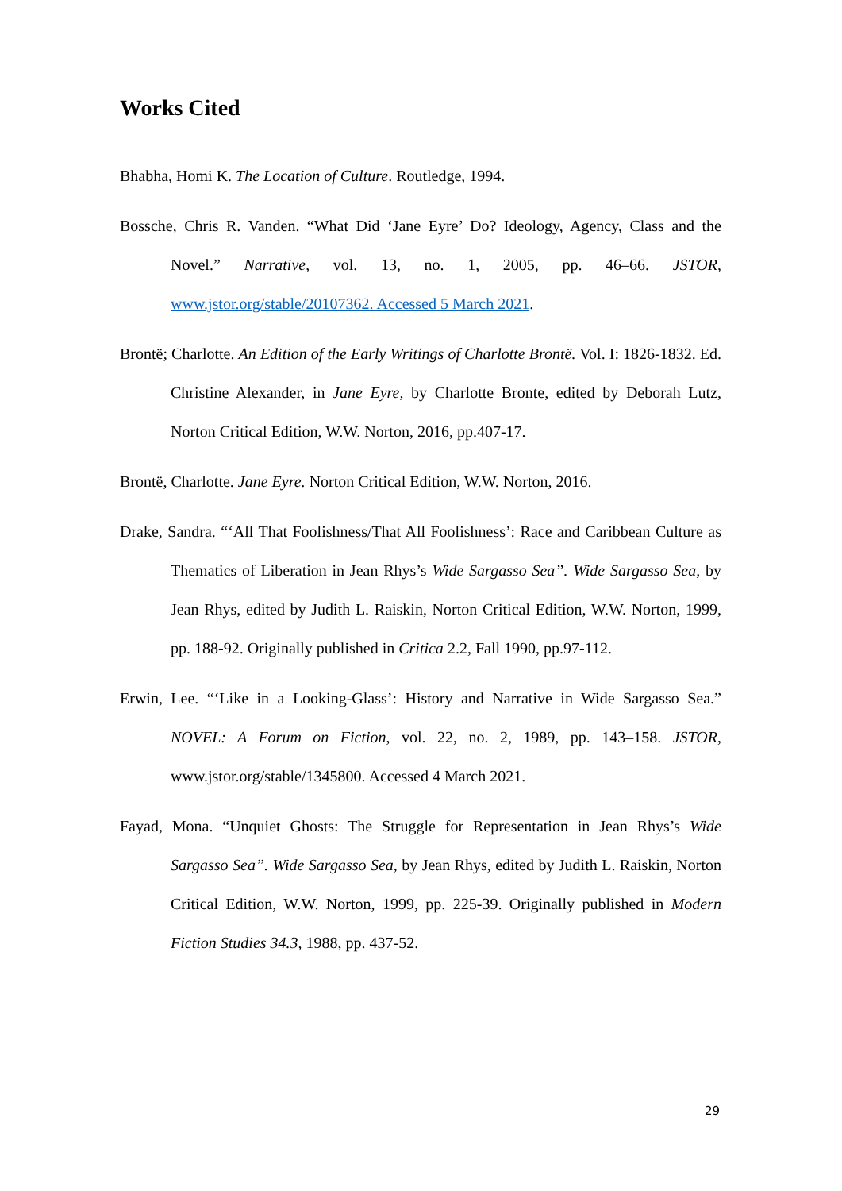Works Cited
Bhabha, Homi K. The Location of Culture. Routledge, 1994.
Bossche, Chris R. Vanden. “What Did ‘Jane Eyre’ Do? Ideology, Agency, Class and the Novel.” Narrative, vol. 13, no. 1, 2005, pp. 46–66. JSTOR, www.jstor.org/stable/20107362. Accessed 5 March 2021.
Brontë; Charlotte. An Edition of the Early Writings of Charlotte Brontë. Vol. I: 1826-1832. Ed. Christine Alexander, in Jane Eyre, by Charlotte Bronte, edited by Deborah Lutz, Norton Critical Edition, W.W. Norton, 2016, pp.407-17.
Brontë, Charlotte. Jane Eyre. Norton Critical Edition, W.W. Norton, 2016.
Drake, Sandra. “‘All That Foolishness/That All Foolishness’: Race and Caribbean Culture as Thematics of Liberation in Jean Rhys’s Wide Sargasso Sea”. Wide Sargasso Sea, by Jean Rhys, edited by Judith L. Raiskin, Norton Critical Edition, W.W. Norton, 1999, pp. 188-92. Originally published in Critica 2.2, Fall 1990, pp.97-112.
Erwin, Lee. “‘Like in a Looking-Glass’: History and Narrative in Wide Sargasso Sea.” NOVEL: A Forum on Fiction, vol. 22, no. 2, 1989, pp. 143–158. JSTOR, www.jstor.org/stable/1345800. Accessed 4 March 2021.
Fayad, Mona. “Unquiet Ghosts: The Struggle for Representation in Jean Rhys’s Wide Sargasso Sea”. Wide Sargasso Sea, by Jean Rhys, edited by Judith L. Raiskin, Norton Critical Edition, W.W. Norton, 1999, pp. 225-39. Originally published in Modern Fiction Studies 34.3, 1988, pp. 437-52.
29